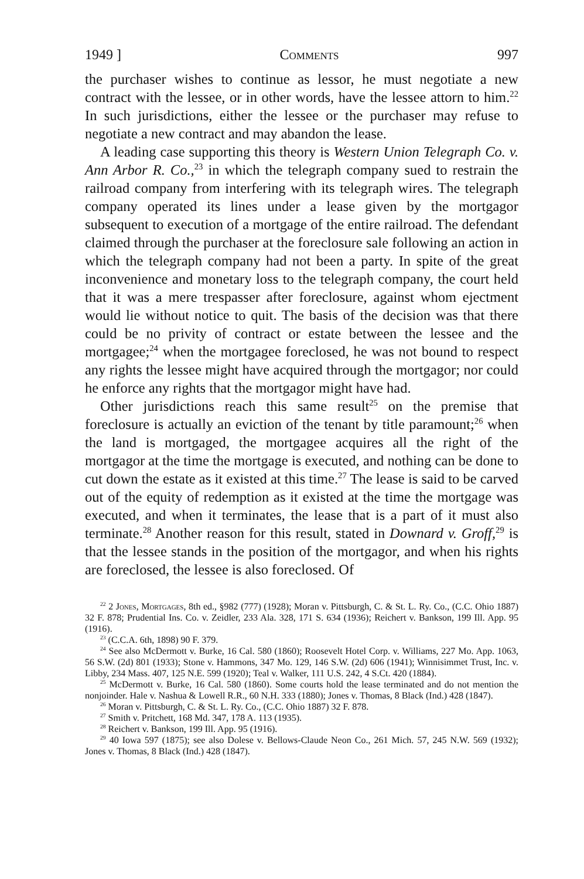1949 ] Comments 997
the purchaser wishes to continue as lessor, he must negotiate a new contract with the lessee, or in other words, have the lessee attorn to him.<sup>22</sup> In such jurisdictions, either the lessee or the purchaser may refuse to negotiate a new contract and may abandon the lease.
A leading case supporting this theory is Western Union Telegraph Co. v. Ann Arbor R. Co.,<sup>23</sup> in which the telegraph company sued to restrain the railroad company from interfering with its telegraph wires. The telegraph company operated its lines under a lease given by the mortgagor subsequent to execution of a mortgage of the entire railroad. The defendant claimed through the purchaser at the foreclosure sale following an action in which the telegraph company had not been a party. In spite of the great inconvenience and monetary loss to the telegraph company, the court held that it was a mere trespasser after foreclosure, against whom ejectment would lie without notice to quit. The basis of the decision was that there could be no privity of contract or estate between the lessee and the mortgagee;<sup>24</sup> when the mortgagee foreclosed, he was not bound to respect any rights the lessee might have acquired through the mortgagor; nor could he enforce any rights that the mortgagor might have had.
Other jurisdictions reach this same result<sup>25</sup> on the premise that foreclosure is actually an eviction of the tenant by title paramount;<sup>26</sup> when the land is mortgaged, the mortgagee acquires all the right of the mortgagor at the time the mortgage is executed, and nothing can be done to cut down the estate as it existed at this time.<sup>27</sup> The lease is said to be carved out of the equity of redemption as it existed at the time the mortgage was executed, and when it terminates, the lease that is a part of it must also terminate.<sup>28</sup> Another reason for this result, stated in Downard v. Groff,<sup>29</sup> is that the lessee stands in the position of the mortgagor, and when his rights are foreclosed, the lessee is also foreclosed. Of
<sup>22</sup> 2 Jones, Mortgages, 8th ed., §982 (777) (1928); Moran v. Pittsburgh, C. & St. L. Ry. Co., (C.C. Ohio 1887) 32 F. 878; Prudential Ins. Co. v. Zeidler, 233 Ala. 328, 171 S. 634 (1936); Reichert v. Bankson, 199 Ill. App. 95 (1916).
<sup>23</sup> (C.C.A. 6th, 1898) 90 F. 379.
<sup>24</sup> See also McDermott v. Burke, 16 Cal. 580 (1860); Roosevelt Hotel Corp. v. Williams, 227 Mo. App. 1063, 56 S.W. (2d) 801 (1933); Stone v. Hammons, 347 Mo. 129, 146 S.W. (2d) 606 (1941); Winnisimmet Trust, Inc. v. Libby, 234 Mass. 407, 125 N.E. 599 (1920); Teal v. Walker, 111 U.S. 242, 4 S.Ct. 420 (1884).
<sup>25</sup> McDermott v. Burke, 16 Cal. 580 (1860). Some courts hold the lease terminated and do not mention the nonjoinder. Hale v. Nashua & Lowell R.R., 60 N.H. 333 (1880); Jones v. Thomas, 8 Black (Ind.) 428 (1847).
<sup>26</sup> Moran v. Pittsburgh, C. & St. L. Ry. Co., (C.C. Ohio 1887) 32 F. 878.
<sup>27</sup> Smith v. Pritchett, 168 Md. 347, 178 A. 113 (1935).
<sup>28</sup> Reichert v. Bankson, 199 Ill. App. 95 (1916).
<sup>29</sup> 40 Iowa 597 (1875); see also Dolese v. Bellows-Claude Neon Co., 261 Mich. 57, 245 N.W. 569 (1932); Jones v. Thomas, 8 Black (Ind.) 428 (1847).